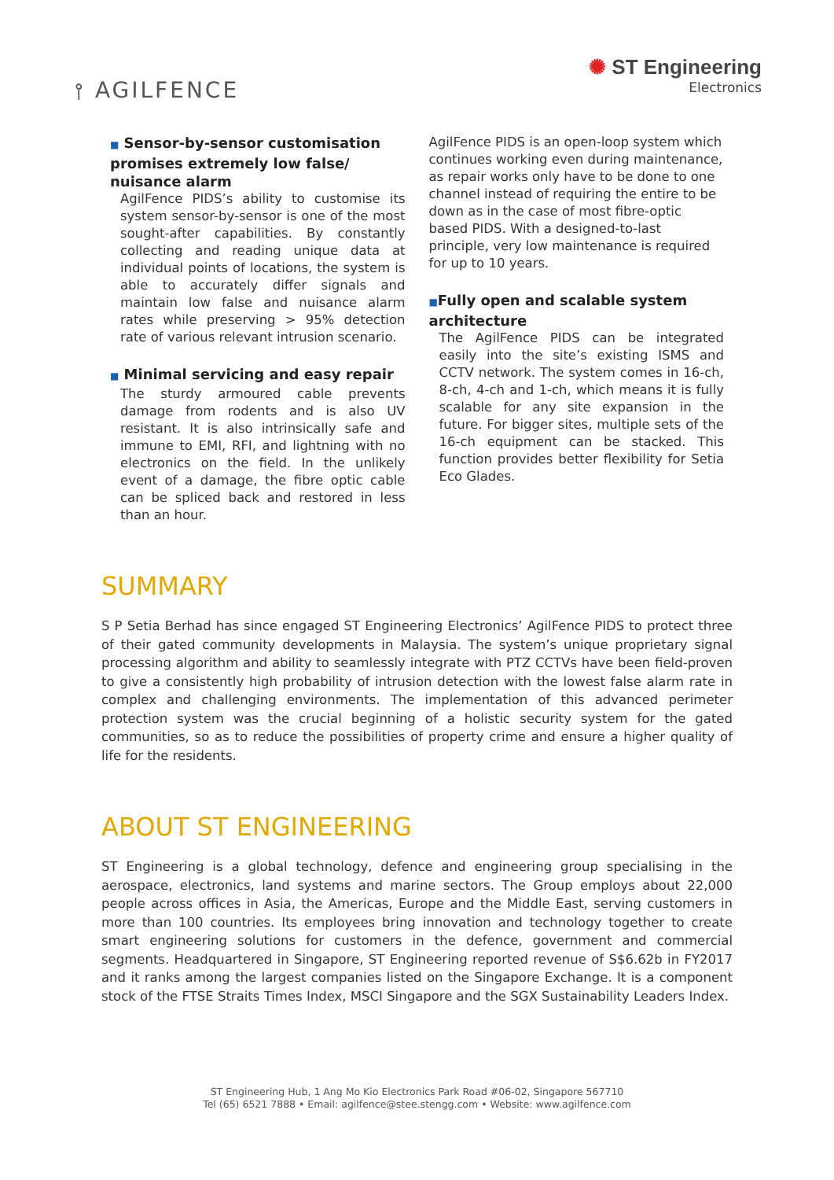⫯ AGILFENCE
✺ ST Engineering
Electronics
■ Sensor-by-sensor customisation promises extremely low false/ nuisance alarm
AgilFence PIDS’s ability to customise its system sensor-by-sensor is one of the most sought-after capabilities. By constantly collecting and reading unique data at individual points of locations, the system is able to accurately differ signals and maintain low false and nuisance alarm rates while preserving > 95% detection rate of various relevant intrusion scenario.
■ Minimal servicing and easy repair
The sturdy armoured cable prevents damage from rodents and is also UV resistant. It is also intrinsically safe and immune to EMI, RFI, and lightning with no electronics on the field. In the unlikely event of a damage, the fibre optic cable can be spliced back and restored in less than an hour.
AgilFence PIDS is an open-loop system which continues working even during maintenance, as repair works only have to be done to one channel instead of requiring the entire to be down as in the case of most fibre-optic based PIDS. With a designed-to-last principle, very low maintenance is required for up to 10 years.
■Fully open and scalable system architecture
The AgilFence PIDS can be integrated easily into the site’s existing ISMS and CCTV network. The system comes in 16-ch, 8-ch, 4-ch and 1-ch, which means it is fully scalable for any site expansion in the future. For bigger sites, multiple sets of the 16-ch equipment can be stacked. This function provides better flexibility for Setia Eco Glades.
SUMMARY
S P Setia Berhad has since engaged ST Engineering Electronics’ AgilFence PIDS to protect three of their gated community developments in Malaysia. The system’s unique proprietary signal processing algorithm and ability to seamlessly integrate with PTZ CCTVs have been field-proven to give a consistently high probability of intrusion detection with the lowest false alarm rate in complex and challenging environments. The implementation of this advanced perimeter protection system was the crucial beginning of a holistic security system for the gated communities, so as to reduce the possibilities of property crime and ensure a higher quality of life for the residents.
ABOUT ST ENGINEERING
ST Engineering is a global technology, defence and engineering group specialising in the aerospace, electronics, land systems and marine sectors. The Group employs about 22,000 people across offices in Asia, the Americas, Europe and the Middle East, serving customers in more than 100 countries. Its employees bring innovation and technology together to create smart engineering solutions for customers in the defence, government and commercial segments. Headquartered in Singapore, ST Engineering reported revenue of S$6.62b in FY2017 and it ranks among the largest companies listed on the Singapore Exchange. It is a component stock of the FTSE Straits Times Index, MSCI Singapore and the SGX Sustainability Leaders Index.
ST Engineering Hub, 1 Ang Mo Kio Electronics Park Road #06-02, Singapore 567710
Tel (65) 6521 7888 • Email: agilfence@stee.stengg.com • Website: www.agilfence.com